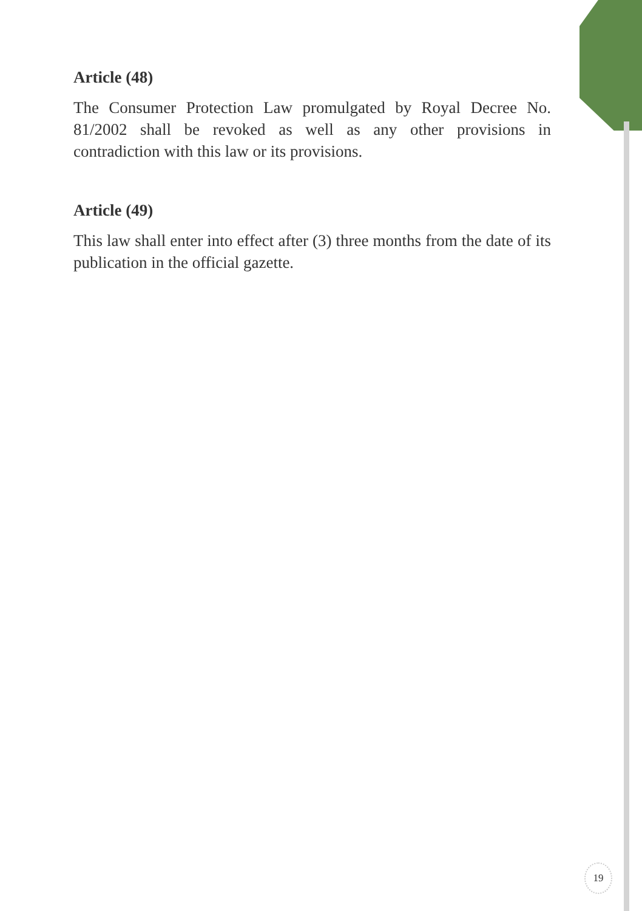Article (48)
The Consumer Protection Law promulgated by Royal Decree No. 81/2002 shall be revoked as well as any other provisions in contradiction with this law or its provisions.
Article (49)
This law shall enter into effect after (3) three months from the date of its publication in the official gazette.
19